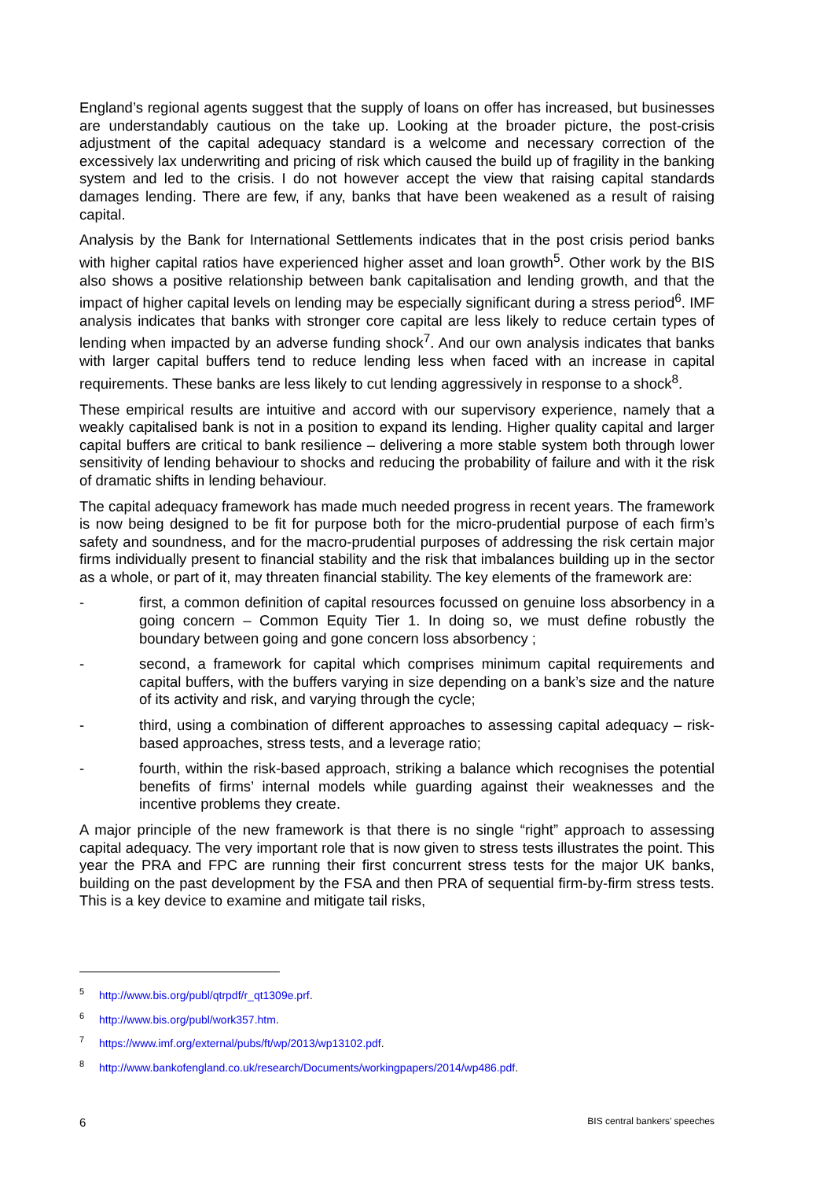England’s regional agents suggest that the supply of loans on offer has increased, but businesses are understandably cautious on the take up. Looking at the broader picture, the post-crisis adjustment of the capital adequacy standard is a welcome and necessary correction of the excessively lax underwriting and pricing of risk which caused the build up of fragility in the banking system and led to the crisis. I do not however accept the view that raising capital standards damages lending. There are few, if any, banks that have been weakened as a result of raising capital.
Analysis by the Bank for International Settlements indicates that in the post crisis period banks with higher capital ratios have experienced higher asset and loan growth<sup>5</sup>. Other work by the BIS also shows a positive relationship between bank capitalisation and lending growth, and that the impact of higher capital levels on lending may be especially significant during a stress period<sup>6</sup>. IMF analysis indicates that banks with stronger core capital are less likely to reduce certain types of lending when impacted by an adverse funding shock<sup>7</sup>. And our own analysis indicates that banks with larger capital buffers tend to reduce lending less when faced with an increase in capital requirements. These banks are less likely to cut lending aggressively in response to a shock<sup>8</sup>.
These empirical results are intuitive and accord with our supervisory experience, namely that a weakly capitalised bank is not in a position to expand its lending. Higher quality capital and larger capital buffers are critical to bank resilience – delivering a more stable system both through lower sensitivity of lending behaviour to shocks and reducing the probability of failure and with it the risk of dramatic shifts in lending behaviour.
The capital adequacy framework has made much needed progress in recent years. The framework is now being designed to be fit for purpose both for the micro-prudential purpose of each firm’s safety and soundness, and for the macro-prudential purposes of addressing the risk certain major firms individually present to financial stability and the risk that imbalances building up in the sector as a whole, or part of it, may threaten financial stability. The key elements of the framework are:
- first, a common definition of capital resources focussed on genuine loss absorbency in a going concern – Common Equity Tier 1. In doing so, we must define robustly the boundary between going and gone concern loss absorbency ;
- second, a framework for capital which comprises minimum capital requirements and capital buffers, with the buffers varying in size depending on a bank’s size and the nature of its activity and risk, and varying through the cycle;
- third, using a combination of different approaches to assessing capital adequacy – risk-based approaches, stress tests, and a leverage ratio;
- fourth, within the risk-based approach, striking a balance which recognises the potential benefits of firms’ internal models while guarding against their weaknesses and the incentive problems they create.
A major principle of the new framework is that there is no single “right” approach to assessing capital adequacy. The very important role that is now given to stress tests illustrates the point. This year the PRA and FPC are running their first concurrent stress tests for the major UK banks, building on the past development by the FSA and then PRA of sequential firm-by-firm stress tests. This is a key device to examine and mitigate tail risks,
<sup>5</sup> http://www.bis.org/publ/qtrpdf/r_qt1309e.prf.
<sup>6</sup> http://www.bis.org/publ/work357.htm.
<sup>7</sup> https://www.imf.org/external/pubs/ft/wp/2013/wp13102.pdf.
<sup>8</sup> http://www.bankofengland.co.uk/research/Documents/workingpapers/2014/wp486.pdf.
6 BIS central bankers’ speeches